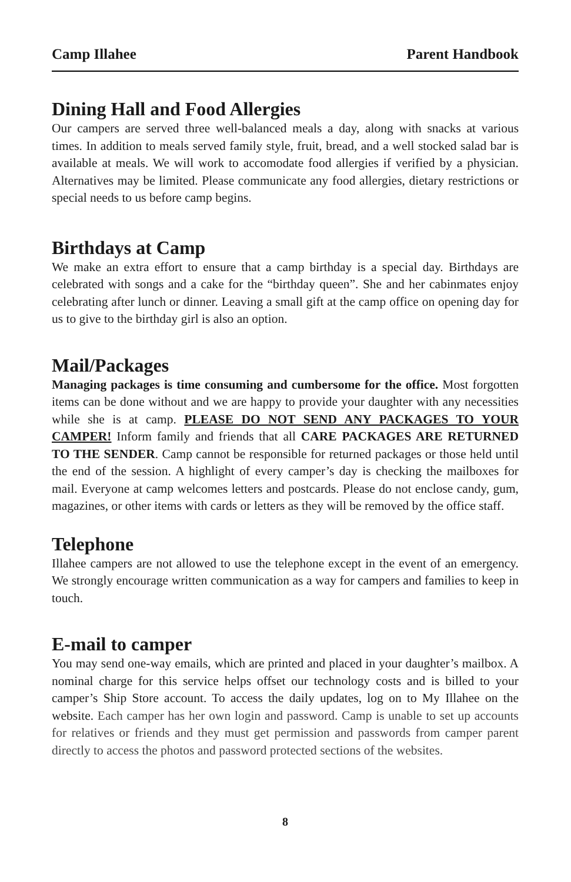Camp Illahee Parent Handbook
Dining Hall and Food Allergies
Our campers are served three well-balanced meals a day, along with snacks at various times. In addition to meals served family style, fruit, bread, and a well stocked salad bar is available at meals. We will work to accomodate food allergies if verified by a physician. Alternatives may be limited. Please communicate any food allergies, dietary restrictions or special needs to us before camp begins.
Birthdays at Camp
We make an extra effort to ensure that a camp birthday is a special day. Birthdays are celebrated with songs and a cake for the “birthday queen”. She and her cabinmates enjoy celebrating after lunch or dinner. Leaving a small gift at the camp office on opening day for us to give to the birthday girl is also an option.
Mail/Packages
Managing packages is time consuming and cumbersome for the office. Most forgotten items can be done without and we are happy to provide your daughter with any necessities while she is at camp. PLEASE DO NOT SEND ANY PACKAGES TO YOUR CAMPER! Inform family and friends that all CARE PACKAGES ARE RETURNED TO THE SENDER. Camp cannot be responsible for returned packages or those held until the end of the session. A highlight of every camper’s day is checking the mailboxes for mail. Everyone at camp welcomes letters and postcards. Please do not enclose candy, gum, magazines, or other items with cards or letters as they will be removed by the office staff.
Telephone
Illahee campers are not allowed to use the telephone except in the event of an emergency. We strongly encourage written communication as a way for campers and families to keep in touch.
E-mail to camper
You may send one-way emails, which are printed and placed in your daughter’s mailbox. A nominal charge for this service helps offset our technology costs and is billed to your camper’s Ship Store account. To access the daily updates, log on to My Illahee on the website. Each camper has her own login and password. Camp is unable to set up accounts for relatives or friends and they must get permission and passwords from camper parent directly to access the photos and password protected sections of the websites.
8